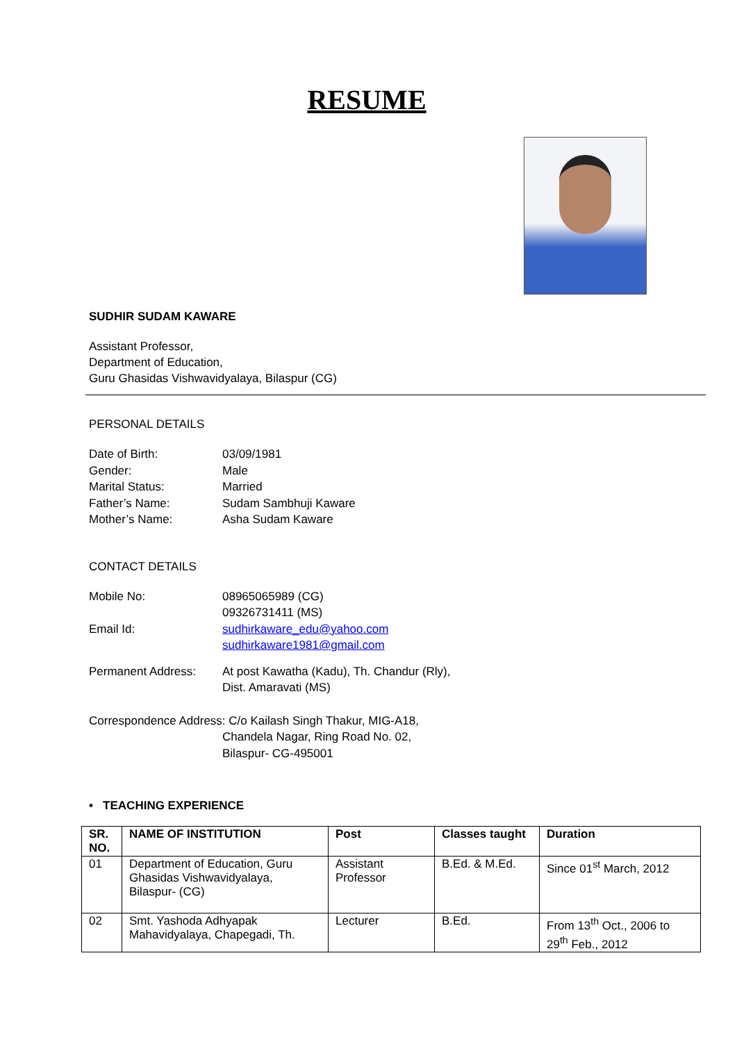RESUME
SUDHIR SUDAM KAWARE
Assistant Professor,
Department of Education,
Guru Ghasidas Vishwavidyalaya, Bilaspur (CG)
PERSONAL DETAILS
Date of Birth: 03/09/1981
Gender: Male
Marital Status: Married
Father’s Name: Sudam Sambhuji Kaware
Mother’s Name: Asha Sudam Kaware
CONTACT DETAILS
Mobile No: 08965065989 (CG)
09326731411 (MS)
Email Id: sudhirkaware_edu@yahoo.com
sudhirkaware1981@gmail.com
Permanent Address: At post Kawatha (Kadu), Th. Chandur (Rly),
Dist. Amaravati (MS)
Correspondence Address: C/o Kailash Singh Thakur, MIG-A18,
Chandela Nagar, Ring Road No. 02,
Bilaspur- CG-495001
• TEACHING EXPERIENCE
| SR. NO. | NAME OF INSTITUTION | Post | Classes taught | Duration |
| --- | --- | --- | --- | --- |
| 01 | Department of Education, Guru Ghasidas Vishwavidyalaya, Bilaspur- (CG) | Assistant Professor | B.Ed. & M.Ed. | Since 01<sup>st</sup> March, 2012 |
| 02 | Smt. Yashoda Adhyapak Mahavidyalaya, Chapegadi, Th. | Lecturer | B.Ed. | From 13<sup>th</sup> Oct., 2006 to 29<sup>th</sup> Feb., 2012 |